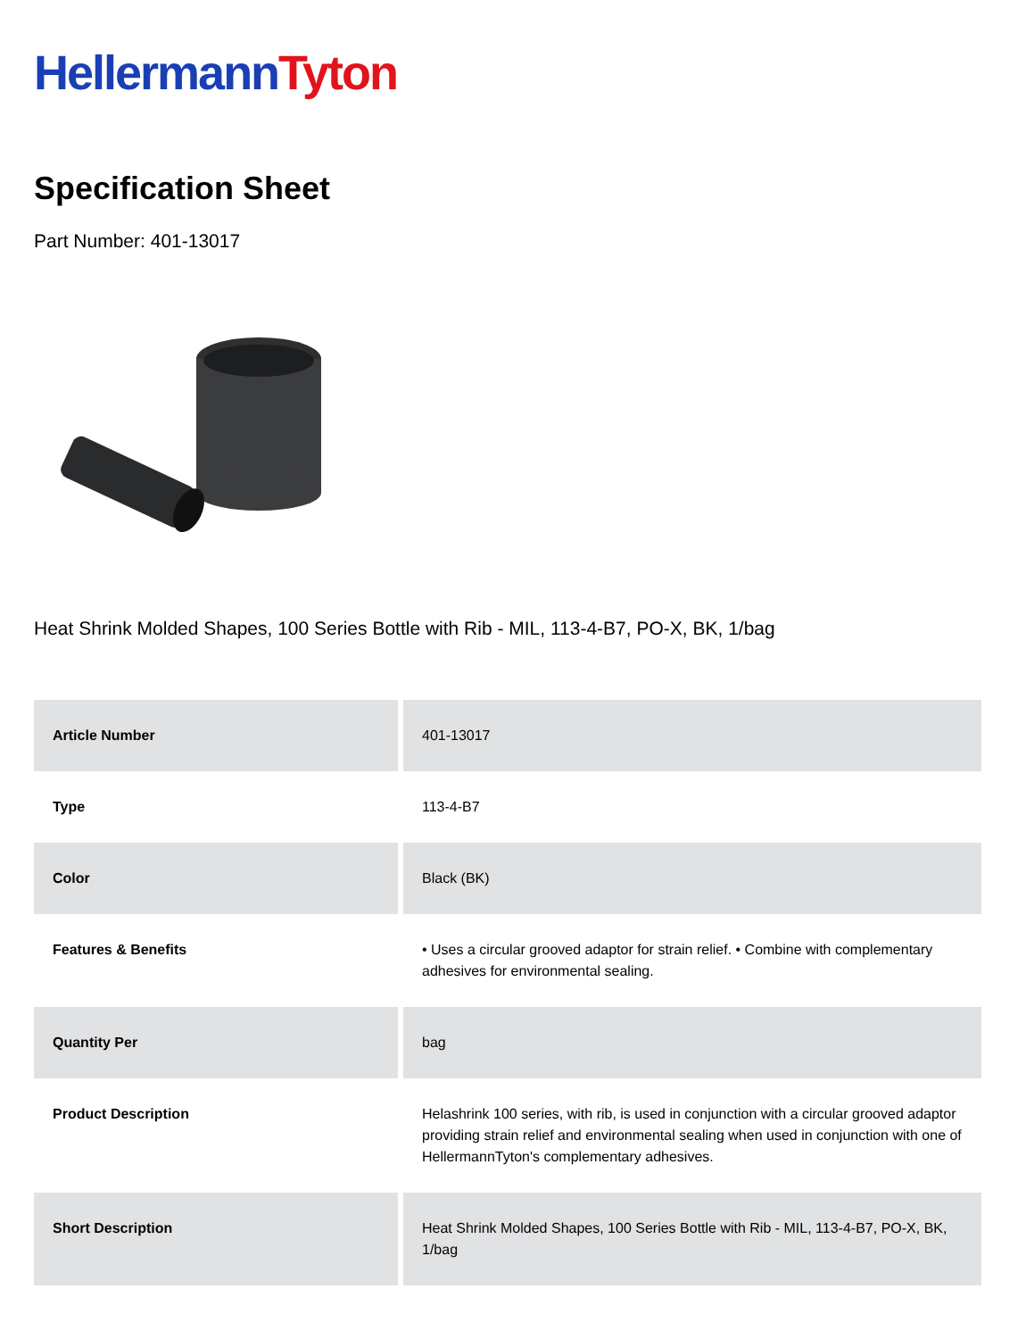Hellermann Tyton
Specification Sheet
Part Number: 401-13017
Heat Shrink Molded Shapes, 100 Series Bottle with Rib - MIL, 113-4-B7, PO-X, BK, 1/bag
| Article Number | 401-13017 |
| Type | 113-4-B7 |
| Color | Black (BK) |
| Features & Benefits | • Uses a circular grooved adaptor for strain relief. • Combine with complementary adhesives for environmental sealing. |
| Quantity Per | bag |
| Product Description | Helashrink 100 series, with rib, is used in conjunction with a circular grooved adaptor providing strain relief and environmental sealing when used in conjunction with one of HellermannTyton's complementary adhesives. |
| Short Description | Heat Shrink Molded Shapes, 100 Series Bottle with Rib - MIL, 113-4-B7, PO-X, BK, 1/bag |